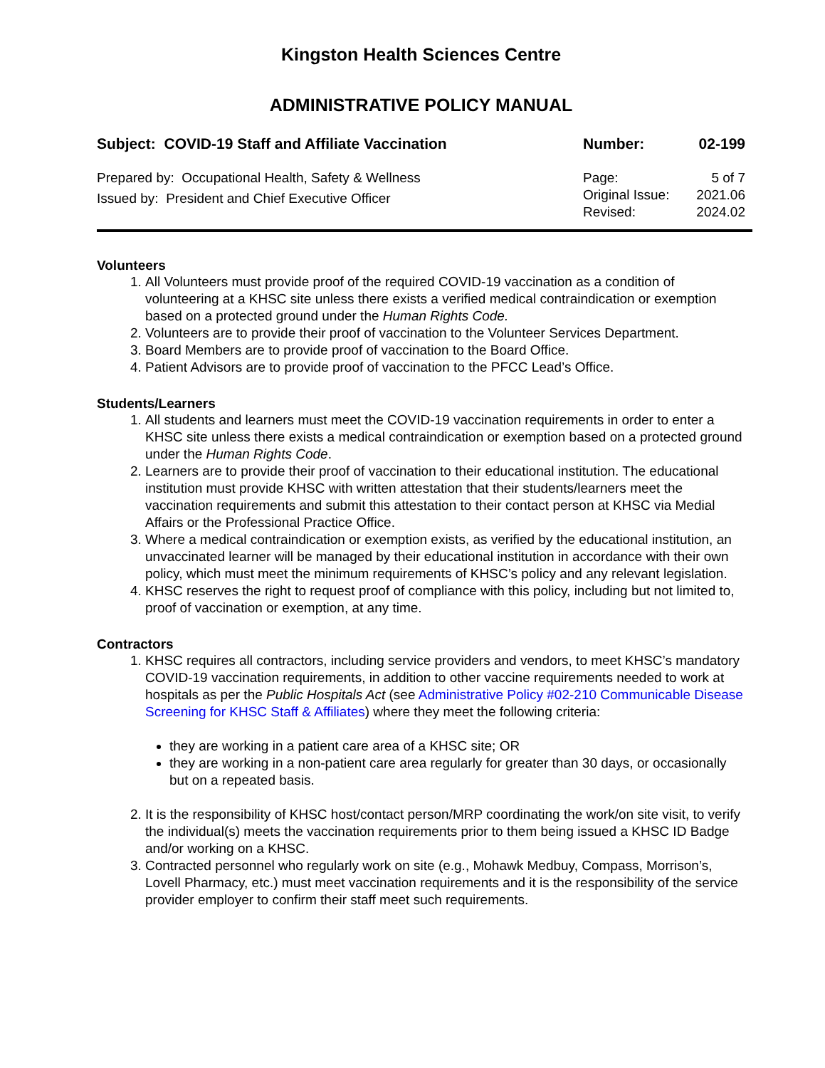Kingston Health Sciences Centre
ADMINISTRATIVE POLICY MANUAL
Subject: COVID-19 Staff and Affiliate Vaccination
Number: 02-199
Prepared by: Occupational Health, Safety & Wellness
Issued by: President and Chief Executive Officer
Page: 5 of 7
Original Issue: 2021.06
Revised: 2024.02
Volunteers
1. All Volunteers must provide proof of the required COVID-19 vaccination as a condition of volunteering at a KHSC site unless there exists a verified medical contraindication or exemption based on a protected ground under the Human Rights Code.
2. Volunteers are to provide their proof of vaccination to the Volunteer Services Department.
3. Board Members are to provide proof of vaccination to the Board Office.
4. Patient Advisors are to provide proof of vaccination to the PFCC Lead’s Office.
Students/Learners
1. All students and learners must meet the COVID-19 vaccination requirements in order to enter a KHSC site unless there exists a medical contraindication or exemption based on a protected ground under the Human Rights Code.
2. Learners are to provide their proof of vaccination to their educational institution. The educational institution must provide KHSC with written attestation that their students/learners meet the vaccination requirements and submit this attestation to their contact person at KHSC via Medial Affairs or the Professional Practice Office.
3. Where a medical contraindication or exemption exists, as verified by the educational institution, an unvaccinated learner will be managed by their educational institution in accordance with their own policy, which must meet the minimum requirements of KHSC’s policy and any relevant legislation.
4. KHSC reserves the right to request proof of compliance with this policy, including but not limited to, proof of vaccination or exemption, at any time.
Contractors
1. KHSC requires all contractors, including service providers and vendors, to meet KHSC’s mandatory COVID-19 vaccination requirements, in addition to other vaccine requirements needed to work at hospitals as per the Public Hospitals Act (see Administrative Policy #02-210 Communicable Disease Screening for KHSC Staff & Affiliates) where they meet the following criteria:
they are working in a patient care area of a KHSC site; OR
they are working in a non-patient care area regularly for greater than 30 days, or occasionally but on a repeated basis.
2. It is the responsibility of KHSC host/contact person/MRP coordinating the work/on site visit, to verify the individual(s) meets the vaccination requirements prior to them being issued a KHSC ID Badge and/or working on a KHSC.
3. Contracted personnel who regularly work on site (e.g., Mohawk Medbuy, Compass, Morrison’s, Lovell Pharmacy, etc.) must meet vaccination requirements and it is the responsibility of the service provider employer to confirm their staff meet such requirements.